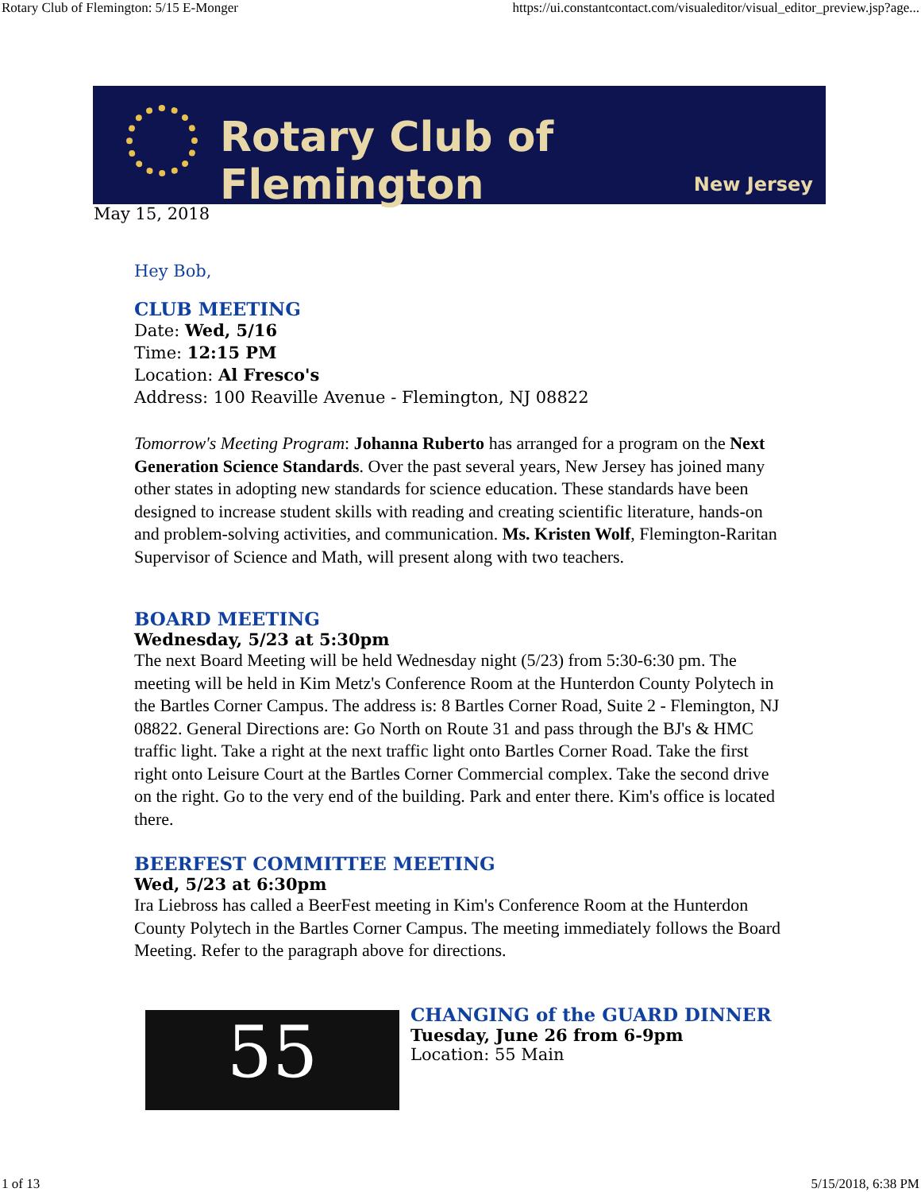Rotary Club of Flemington: 5/15 E-Monger https://ui.constantcontact.com/visualeditor/visual_editor_preview.jsp?age...
Rotary Club of Flemington
New Jersey
May 15, 2018
Hey Bob,
CLUB MEETING
Date: Wed, 5/16
Time: 12:15 PM
Location: Al Fresco's
Address: 100 Reaville Avenue - Flemington, NJ 08822
Tomorrow's Meeting Program: Johanna Ruberto has arranged for a program on the Next Generation Science Standards. Over the past several years, New Jersey has joined many other states in adopting new standards for science education. These standards have been designed to increase student skills with reading and creating scientific literature, hands-on and problem-solving activities, and communication. Ms. Kristen Wolf, Flemington-Raritan Supervisor of Science and Math, will present along with two teachers.
BOARD MEETING
Wednesday, 5/23 at 5:30pm
The next Board Meeting will be held Wednesday night (5/23) from 5:30-6:30 pm. The meeting will be held in Kim Metz's Conference Room at the Hunterdon County Polytech in the Bartles Corner Campus. The address is: 8 Bartles Corner Road, Suite 2 - Flemington, NJ 08822. General Directions are: Go North on Route 31 and pass through the BJ's & HMC traffic light. Take a right at the next traffic light onto Bartles Corner Road. Take the first right onto Leisure Court at the Bartles Corner Commercial complex. Take the second drive on the right. Go to the very end of the building. Park and enter there. Kim's office is located there.
BEERFEST COMMITTEE MEETING
Wed, 5/23 at 6:30pm
Ira Liebross has called a BeerFest meeting in Kim's Conference Room at the Hunterdon County Polytech in the Bartles Corner Campus. The meeting immediately follows the Board Meeting. Refer to the paragraph above for directions.
55
CHANGING of the GUARD DINNER
Tuesday, June 26 from 6-9pm
Location: 55 Main
1 of 13 5/15/2018, 6:38 PM